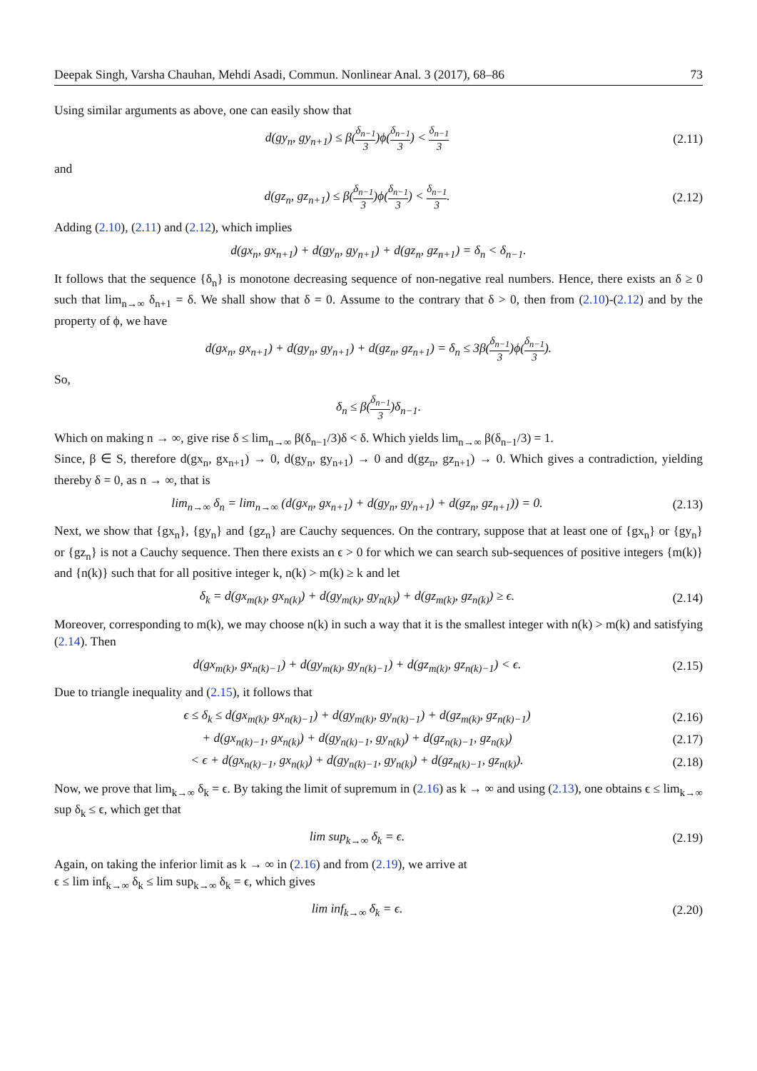Deepak Singh, Varsha Chauhan, Mehdi Asadi, Commun. Nonlinear Anal. 3 (2017), 68–86 73
Using similar arguments as above, one can easily show that
d(gy<sub>n</sub>, gy<sub>n+1</sub>) ≤ β(δ<sub>n−1</sub> 3)ϕ(δ<sub>n−1</sub> 3) < δ<sub>n−1</sub> 3
(2.11)
and
d(gz<sub>n</sub>, gz<sub>n+1</sub>) ≤ β(δ<sub>n−1</sub> 3)ϕ(δ<sub>n−1</sub> 3) < δ<sub>n−1</sub> 3.
(2.12)
Adding (2.10), (2.11) and (2.12), which implies
d(gx<sub>n</sub>, gx<sub>n+1</sub>) + d(gy<sub>n</sub>, gy<sub>n+1</sub>) + d(gz<sub>n</sub>, gz<sub>n+1</sub>) = δ<sub>n</sub> < δ<sub>n−1</sub>.
It follows that the sequence {δ<sub>n</sub>} is monotone decreasing sequence of non-negative real numbers. Hence, there exists an δ ≥ 0 such that lim<sub>n→∞</sub> δ<sub>n+1</sub> = δ. We shall show that δ = 0. Assume to the contrary that δ > 0, then from (2.10)-(2.12) and by the property of ϕ, we have
d(gx<sub>n</sub>, gx<sub>n+1</sub>) + d(gy<sub>n</sub>, gy<sub>n+1</sub>) + d(gz<sub>n</sub>, gz<sub>n+1</sub>) = δ<sub>n</sub> ≤ 3β(δ<sub>n−1</sub> 3)ϕ(δ<sub>n−1</sub> 3).
So,
δ<sub>n</sub> ≤ β(δ<sub>n−1</sub> 3)δ<sub>n−1</sub>.
Which on making n → ∞, give rise δ ≤ lim<sub>n→∞</sub> β(δ<sub>n−1</sub>/3)δ < δ. Which yields lim<sub>n→∞</sub> β(δ<sub>n−1</sub>/3) = 1.
Since, β ∈ S, therefore d(gx<sub>n</sub>, gx<sub>n+1</sub>) → 0, d(gy<sub>n</sub>, gy<sub>n+1</sub>) → 0 and d(gz<sub>n</sub>, gz<sub>n+1</sub>) → 0. Which gives a contradiction, yielding thereby δ = 0, as n → ∞, that is
lim<sub>n→∞</sub> δ<sub>n</sub> = lim<sub>n→∞</sub> (d(gx<sub>n</sub>, gx<sub>n+1</sub>) + d(gy<sub>n</sub>, gy<sub>n+1</sub>) + d(gz<sub>n</sub>, gz<sub>n+1</sub>)) = 0.
(2.13)
Next, we show that {gx<sub>n</sub>}, {gy<sub>n</sub>} and {gz<sub>n</sub>} are Cauchy sequences. On the contrary, suppose that at least one of {gx<sub>n</sub>} or {gy<sub>n</sub>} or {gz<sub>n</sub>} is not a Cauchy sequence. Then there exists an ϵ > 0 for which we can search sub-sequences of positive integers {m(k)} and {n(k)} such that for all positive integer k, n(k) > m(k) ≥ k and let
δ<sub>k</sub> = d(gx<sub>m(k)</sub>, gx<sub>n(k)</sub>) + d(gy<sub>m(k)</sub>, gy<sub>n(k)</sub>) + d(gz<sub>m(k)</sub>, gz<sub>n(k)</sub>) ≥ ϵ.
(2.14)
Moreover, corresponding to m(k), we may choose n(k) in such a way that it is the smallest integer with n(k) > m(k) and satisfying (2.14). Then
d(gx<sub>m(k)</sub>, gx<sub>n(k)−1</sub>) + d(gy<sub>m(k)</sub>, gy<sub>n(k)−1</sub>) + d(gz<sub>m(k)</sub>, gz<sub>n(k)−1</sub>) < ϵ.
(2.15)
Due to triangle inequality and (2.15), it follows that
ϵ ≤ δ<sub>k</sub> ≤ d(gx<sub>m(k)</sub>, gx<sub>n(k)−1</sub>) + d(gy<sub>m(k)</sub>, gy<sub>n(k)−1</sub>) + d(gz<sub>m(k)</sub>, gz<sub>n(k)−1</sub>)
(2.16)
+ d(gx<sub>n(k)−1</sub>, gx<sub>n(k)</sub>) + d(gy<sub>n(k)−1</sub>, gy<sub>n(k)</sub>) + d(gz<sub>n(k)−1</sub>, gz<sub>n(k)</sub>)
(2.17)
< ϵ + d(gx<sub>n(k)−1</sub>, gx<sub>n(k)</sub>) + d(gy<sub>n(k)−1</sub>, gy<sub>n(k)</sub>) + d(gz<sub>n(k)−1</sub>, gz<sub>n(k)</sub>).
(2.18)
Now, we prove that lim<sub>k→∞</sub> δ<sub>k</sub> = ϵ. By taking the limit of supremum in (2.16) as k → ∞ and using (2.13), one obtains ϵ ≤ lim<sub>k→∞</sub> sup δ<sub>k</sub> ≤ ϵ, which get that
lim sup<sub>k→∞</sub> δ<sub>k</sub> = ϵ.
(2.19)
Again, on taking the inferior limit as k → ∞ in (2.16) and from (2.19), we arrive at
ϵ ≤ lim inf<sub>k→∞</sub> δ<sub>k</sub> ≤ lim sup<sub>k→∞</sub> δ<sub>k</sub> = ϵ, which gives
lim inf<sub>k→∞</sub> δ<sub>k</sub> = ϵ.
(2.20)